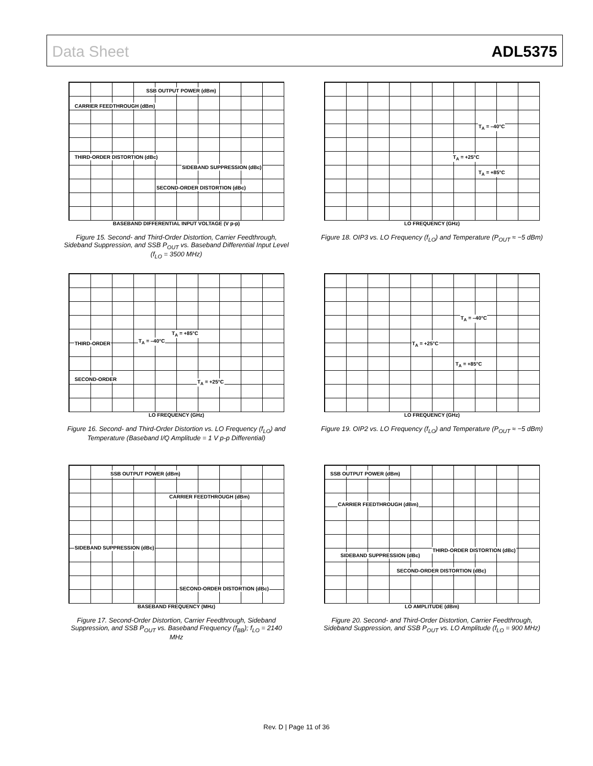Data Sheet ADL5375
SSB OUTPUT POWER (dBm)
CARRIER FEEDTHROUGH (dBm)
THIRD-ORDER DISTORTION (dBc)
SIDEBAND SUPPRESSION (dBc)
SECOND-ORDER DISTORTION (dBc)
BASEBAND DIFFERENTIAL INPUT VOLTAGE (V p-p)
Figure 15. Second- and Third-Order Distortion, Carrier Feedthrough, Sideband Suppression, and SSB P<sub>OUT</sub> vs. Baseband Differential Input Level (f<sub>LO</sub> = 3500 MHz)
T<sub>A</sub> = –40°C
T<sub>A</sub> = +25°C
T<sub>A</sub> = +85°C
LO FREQUENCY (GHz)
Figure 18. OIP3 vs. LO Frequency (f<sub>LO</sub>) and Temperature (P<sub>OUT</sub> ≈ −5 dBm)
T<sub>A</sub> = +85°C
T<sub>A</sub> = –40°C THIRD-ORDER
SECOND-ORDER T<sub>A</sub> = +25°C
LO FREQUENCY (GHz)
Figure 16. Second- and Third-Order Distortion vs. LO Frequency (f<sub>LO</sub>) and Temperature (Baseband I/Q Amplitude = 1 V p-p Differential)
T<sub>A</sub> = –40°C
T<sub>A</sub> = +25°C
T<sub>A</sub> = +85°C
LO FREQUENCY (GHz)
Figure 19. OIP2 vs. LO Frequency (f<sub>LO</sub>) and Temperature (P<sub>OUT</sub> ≈ −5 dBm)
SSB OUTPUT POWER (dBm)
CARRIER FEEDTHROUGH (dBm)
SIDEBAND SUPPRESSION (dBc)
SECOND-ORDER DISTORTION (dBc)
BASEBAND FREQUENCY (MHz)
Figure 17. Second-Order Distortion, Carrier Feedthrough, Sideband Suppression, and SSB P<sub>OUT</sub> vs. Baseband Frequency (f<sub>BB</sub>); f<sub>LO</sub> = 2140 MHz
SSB OUTPUT POWER (dBm)
CARRIER FEEDTHROUGH (dBm)
SIDEBAND SUPPRESSION (dBc)
THIRD-ORDER DISTORTION (dBc)
SECOND-ORDER DISTORTION (dBc)
LO AMPLITUDE (dBm)
Figure 20. Second- and Third-Order Distortion, Carrier Feedthrough, Sideband Suppression, and SSB P<sub>OUT</sub> vs. LO Amplitude (f<sub>LO</sub> = 900 MHz)
Rev. D | Page 11 of 36